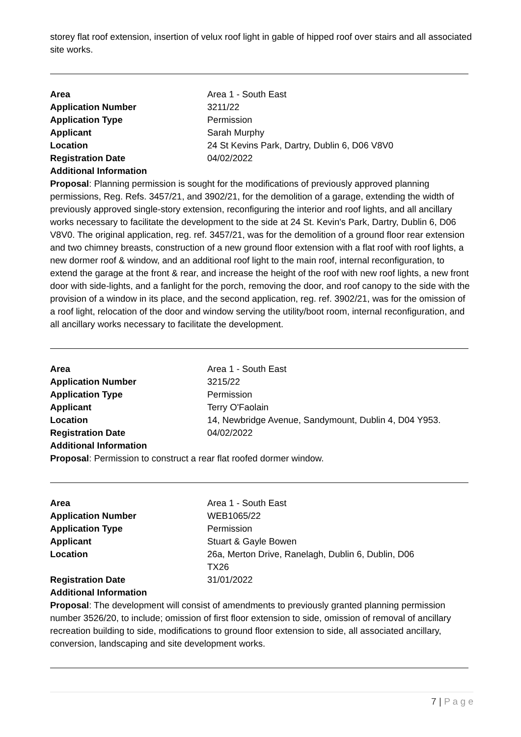storey flat roof extension, insertion of velux roof light in gable of hipped roof over stairs and all associated site works.
| Area | Area 1 - South East |
| Application Number | 3211/22 |
| Application Type | Permission |
| Applicant | Sarah Murphy |
| Location | 24 St Kevins Park, Dartry, Dublin 6, D06 V8V0 |
| Registration Date | 04/02/2022 |
| Additional Information | |
Proposal: Planning permission is sought for the modifications of previously approved planning permissions, Reg. Refs. 3457/21, and 3902/21, for the demolition of a garage, extending the width of previously approved single-story extension, reconfiguring the interior and roof lights, and all ancillary works necessary to facilitate the development to the side at 24 St. Kevin's Park, Dartry, Dublin 6, D06 V8V0. The original application, reg. ref. 3457/21, was for the demolition of a ground floor rear extension and two chimney breasts, construction of a new ground floor extension with a flat roof with roof lights, a new dormer roof & window, and an additional roof light to the main roof, internal reconfiguration, to extend the garage at the front & rear, and increase the height of the roof with new roof lights, a new front door with side-lights, and a fanlight for the porch, removing the door, and roof canopy to the side with the provision of a window in its place, and the second application, reg. ref. 3902/21, was for the omission of a roof light, relocation of the door and window serving the utility/boot room, internal reconfiguration, and all ancillary works necessary to facilitate the development.
| Area | Area 1 - South East |
| Application Number | 3215/22 |
| Application Type | Permission |
| Applicant | Terry O'Faolain |
| Location | 14, Newbridge Avenue, Sandymount, Dublin 4, D04 Y953. |
| Registration Date | 04/02/2022 |
| Additional Information | |
Proposal: Permission to construct a rear flat roofed dormer window.
| Area | Area 1 - South East |
| Application Number | WEB1065/22 |
| Application Type | Permission |
| Applicant | Stuart & Gayle Bowen |
| Location | 26a, Merton Drive, Ranelagh, Dublin 6, Dublin, D06 TX26 |
| Registration Date | 31/01/2022 |
| Additional Information | |
Proposal: The development will consist of amendments to previously granted planning permission number 3526/20, to include; omission of first floor extension to side, omission of removal of ancillary recreation building to side, modifications to ground floor extension to side, all associated ancillary, conversion, landscaping and site development works.
7 | P a g e